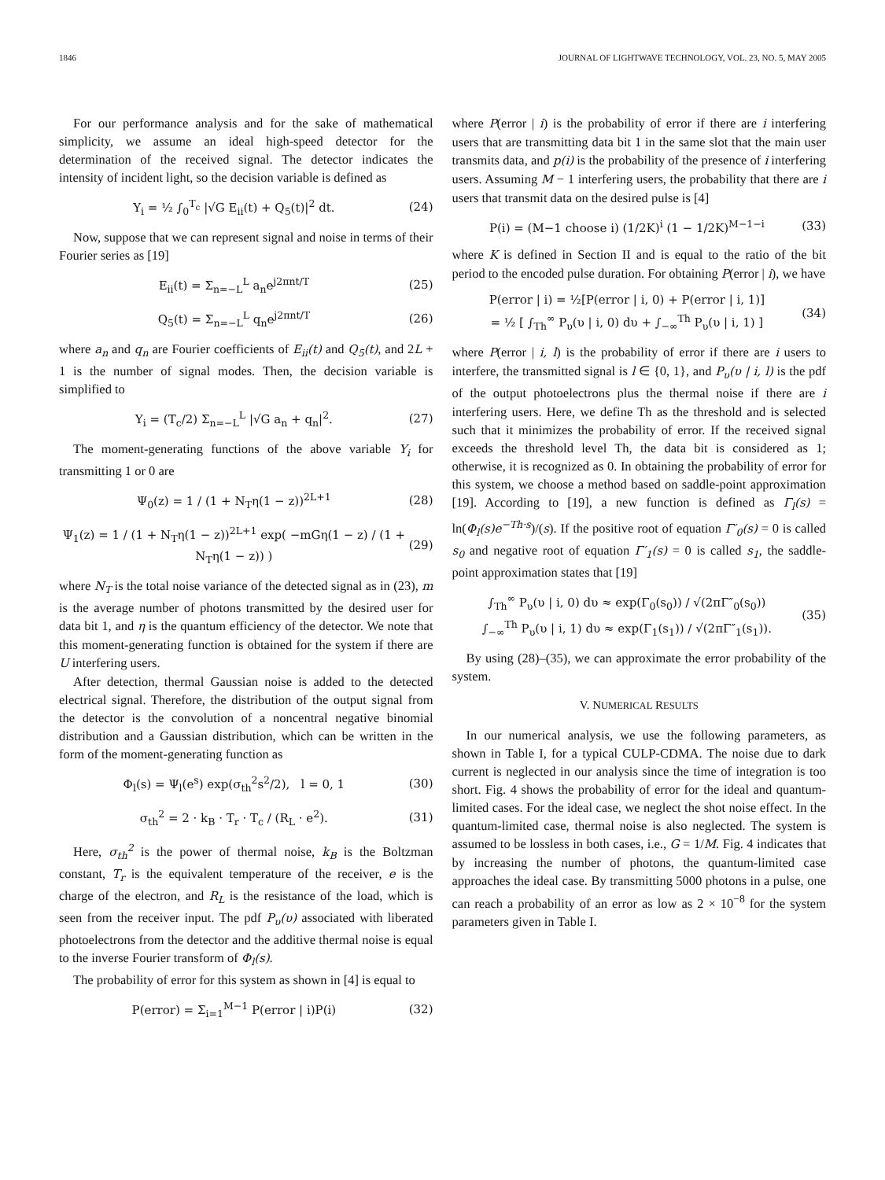1846 JOURNAL OF LIGHTWAVE TECHNOLOGY, VOL. 23, NO. 5, MAY 2005
For our performance analysis and for the sake of mathematical simplicity, we assume an ideal high-speed detector for the determination of the received signal. The detector indicates the intensity of incident light, so the decision variable is defined as
Y<sub>i</sub> = ½ ∫<sub>0</sub><sup>T<sub>c</sub></sup> |√G E<sub>ii</sub>(t) + Q<sub>5</sub>(t)|<sup>2</sup> dt. (24)
Now, suppose that we can represent signal and noise in terms of their Fourier series as [19]
E<sub>ii</sub>(t) = Σ<sub>n=−L</sub><sup>L</sup> a<sub>n</sub>e<sup>j2πnt/T</sup> (25)
Q<sub>5</sub>(t) = Σ<sub>n=−L</sub><sup>L</sup> q<sub>n</sub>e<sup>j2πnt/T</sup> (26)
where a<sub>n</sub> and q<sub>n</sub> are Fourier coefficients of E<sub>ii</sub>(t) and Q<sub>5</sub>(t), and 2L + 1 is the number of signal modes. Then, the decision variable is simplified to
Y<sub>i</sub> = (T<sub>c</sub>/2) Σ<sub>n=−L</sub><sup>L</sup> |√G a<sub>n</sub> + q<sub>n</sub>|<sup>2</sup>. (27)
The moment-generating functions of the above variable Y<sub>i</sub> for transmitting 1 or 0 are
Ψ<sub>0</sub>(z) = 1 / (1 + N<sub>T</sub>η(1 − z))<sup>2L+1</sup> (28)
Ψ<sub>1</sub>(z) = 1 / (1 + N<sub>T</sub>η(1 − z))<sup>2L+1</sup> exp( −mGη(1 − z) / (1 + N<sub>T</sub>η(1 − z)) ) (29)
where N<sub>T</sub> is the total noise variance of the detected signal as in (23), m is the average number of photons transmitted by the desired user for data bit 1, and η is the quantum efficiency of the detector. We note that this moment-generating function is obtained for the system if there are U interfering users.
After detection, thermal Gaussian noise is added to the detected electrical signal. Therefore, the distribution of the output signal from the detector is the convolution of a noncentral negative binomial distribution and a Gaussian distribution, which can be written in the form of the moment-generating function as
Φ<sub>l</sub>(s) = Ψ<sub>l</sub>(e<sup>s</sup>) exp(σ<sub>th</sub><sup>2</sup>s<sup>2</sup>/2), l = 0, 1 (30)
σ<sub>th</sub><sup>2</sup> = 2 · k<sub>B</sub> · T<sub>r</sub> · T<sub>c</sub> / (R<sub>L</sub> · e<sup>2</sup>). (31)
Here, σ<sub>th</sub><sup>2</sup> is the power of thermal noise, k<sub>B</sub> is the Boltzman constant, T<sub>r</sub> is the equivalent temperature of the receiver, e is the charge of the electron, and R<sub>L</sub> is the resistance of the load, which is seen from the receiver input. The pdf P<sub>υ</sub>(υ) associated with liberated photoelectrons from the detector and the additive thermal noise is equal to the inverse Fourier transform of Φ<sub>l</sub>(s).
The probability of error for this system as shown in [4] is equal to
P(error) = Σ<sub>i=1</sub><sup>M−1</sup> P(error | i)P(i) (32)
where P(error | i) is the probability of error if there are i interfering users that are transmitting data bit 1 in the same slot that the main user transmits data, and p(i) is the probability of the presence of i interfering users. Assuming M − 1 interfering users, the probability that there are i users that transmit data on the desired pulse is [4]
P(i) = (M−1 choose i) (1/2K)<sup>i</sup> (1 − 1/2K)<sup>M−1−i</sup> (33)
where K is defined in Section II and is equal to the ratio of the bit period to the encoded pulse duration. For obtaining P(error | i), we have
P(error | i) = ½[P(error | i, 0) + P(error | i, 1)]
= ½ [ ∫<sub>Th</sub><sup>∞</sup> P<sub>υ</sub>(υ | i, 0) dυ + ∫<sub>−∞</sub><sup>Th</sup> P<sub>υ</sub>(υ | i, 1) ] (34)
where P(error | i, l) is the probability of error if there are i users to interfere, the transmitted signal is l ∈ {0, 1}, and P<sub>υ</sub>(υ | i, l) is the pdf of the output photoelectrons plus the thermal noise if there are i interfering users. Here, we define Th as the threshold and is selected such that it minimizes the probability of error. If the received signal exceeds the threshold level Th, the data bit is considered as 1; otherwise, it is recognized as 0. In obtaining the probability of error for this system, we choose a method based on saddle-point approximation [19]. According to [19], a new function is defined as Γ<sub>l</sub>(s) = ln(Φ<sub>l</sub>(s)e<sup>−Th·s</sup>)/(s). If the positive root of equation Γ′<sub>0</sub>(s) = 0 is called s<sub>0</sub> and negative root of equation Γ′<sub>1</sub>(s) = 0 is called s<sub>1</sub>, the saddle-point approximation states that [19]
∫<sub>Th</sub><sup>∞</sup> P<sub>υ</sub>(υ | i, 0) dυ ≈ exp(Γ<sub>0</sub>(s<sub>0</sub>)) / √(2πΓ″<sub>0</sub>(s<sub>0</sub>))
∫<sub>−∞</sub><sup>Th</sup> P<sub>υ</sub>(υ | i, 1) dυ ≈ exp(Γ<sub>1</sub>(s<sub>1</sub>)) / √(2πΓ″<sub>1</sub>(s<sub>1</sub>)). (35)
By using (28)–(35), we can approximate the error probability of the system.
V. NUMERICAL RESULTS
In our numerical analysis, we use the following parameters, as shown in Table I, for a typical CULP-CDMA. The noise due to dark current is neglected in our analysis since the time of integration is too short. Fig. 4 shows the probability of error for the ideal and quantum-limited cases. For the ideal case, we neglect the shot noise effect. In the quantum-limited case, thermal noise is also neglected. The system is assumed to be lossless in both cases, i.e., G = 1/M. Fig. 4 indicates that by increasing the number of photons, the quantum-limited case approaches the ideal case. By transmitting 5000 photons in a pulse, one can reach a probability of an error as low as 2 × 10<sup>−8</sup> for the system parameters given in Table I.